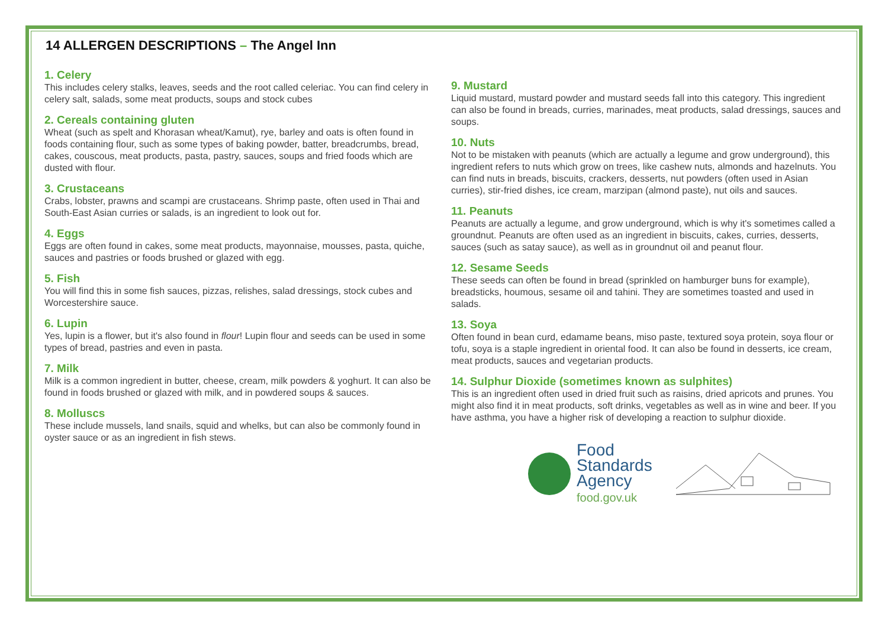14 ALLERGEN DESCRIPTIONS – The Angel Inn
1. Celery
This includes celery stalks, leaves, seeds and the root called celeriac. You can find celery in celery salt, salads, some meat products, soups and stock cubes
2. Cereals containing gluten
Wheat (such as spelt and Khorasan wheat/Kamut), rye, barley and oats is often found in foods containing flour, such as some types of baking powder, batter, breadcrumbs, bread, cakes, couscous, meat products, pasta, pastry, sauces, soups and fried foods which are dusted with flour.
3. Crustaceans
Crabs, lobster, prawns and scampi are crustaceans. Shrimp paste, often used in Thai and South-East Asian curries or salads, is an ingredient to look out for.
4. Eggs
Eggs are often found in cakes, some meat products, mayonnaise, mousses, pasta, quiche, sauces and pastries or foods brushed or glazed with egg.
5. Fish
You will find this in some fish sauces, pizzas, relishes, salad dressings, stock cubes and Worcestershire sauce.
6. Lupin
Yes, lupin is a flower, but it's also found in flour! Lupin flour and seeds can be used in some types of bread, pastries and even in pasta.
7. Milk
Milk is a common ingredient in butter, cheese, cream, milk powders & yoghurt. It can also be found in foods brushed or glazed with milk, and in powdered soups & sauces.
8. Molluscs
These include mussels, land snails, squid and whelks, but can also be commonly found in oyster sauce or as an ingredient in fish stews.
9. Mustard
Liquid mustard, mustard powder and mustard seeds fall into this category. This ingredient can also be found in breads, curries, marinades, meat products, salad dressings, sauces and soups.
10. Nuts
Not to be mistaken with peanuts (which are actually a legume and grow underground), this ingredient refers to nuts which grow on trees, like cashew nuts, almonds and hazelnuts. You can find nuts in breads, biscuits, crackers, desserts, nut powders (often used in Asian curries), stir-fried dishes, ice cream, marzipan (almond paste), nut oils and sauces.
11. Peanuts
Peanuts are actually a legume, and grow underground, which is why it's sometimes called a groundnut. Peanuts are often used as an ingredient in biscuits, cakes, curries, desserts, sauces (such as satay sauce), as well as in groundnut oil and peanut flour.
12. Sesame Seeds
These seeds can often be found in bread (sprinkled on hamburger buns for example), breadsticks, houmous, sesame oil and tahini. They are sometimes toasted and used in salads.
13. Soya
Often found in bean curd, edamame beans, miso paste, textured soya protein, soya flour or tofu, soya is a staple ingredient in oriental food. It can also be found in desserts, ice cream, meat products, sauces and vegetarian products.
14. Sulphur Dioxide (sometimes known as sulphites)
This is an ingredient often used in dried fruit such as raisins, dried apricots and prunes. You might also find it in meat products, soft drinks, vegetables as well as in wine and beer. If you have asthma, you have a higher risk of developing a reaction to sulphur dioxide.
Food
Standards
Agency
food.gov.uk